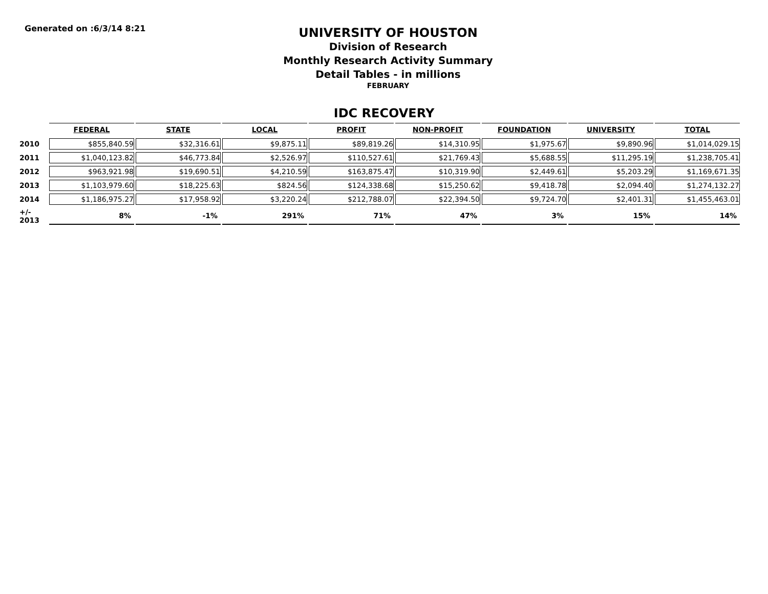Generated on :6/3/14 8:21
UNIVERSITY OF HOUSTON
Division of Research
Monthly Research Activity Summary
Detail Tables - in millions
FEBRUARY
IDC RECOVERY
| | FEDERAL | STATE | LOCAL | PROFIT | NON-PROFIT | FOUNDATION | UNIVERSITY | TOTAL |
| 2010 | $855,840.59 | $32,316.61 | $9,875.11 | $89,819.26 | $14,310.95 | $1,975.67 | $9,890.96 | $1,014,029.15 |
| 2011 | $1,040,123.82 | $46,773.84 | $2,526.97 | $110,527.61 | $21,769.43 | $5,688.55 | $11,295.19 | $1,238,705.41 |
| 2012 | $963,921.98 | $19,690.51 | $4,210.59 | $163,875.47 | $10,319.90 | $2,449.61 | $5,203.29 | $1,169,671.35 |
| 2013 | $1,103,979.60 | $18,225.63 | $824.56 | $124,338.68 | $15,250.62 | $9,418.78 | $2,094.40 | $1,274,132.27 |
| 2014 | $1,186,975.27 | $17,958.92 | $3,220.24 | $212,788.07 | $22,394.50 | $9,724.70 | $2,401.31 | $1,455,463.01 |
| +/- 2013 | 8% | -1% | 291% | 71% | 47% | 3% | 15% | 14% |